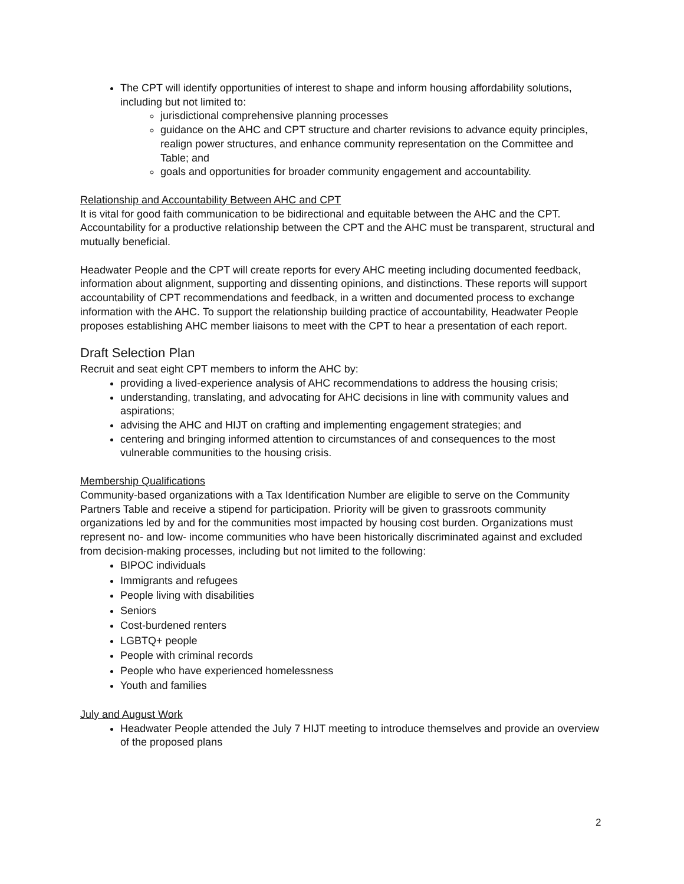The CPT will identify opportunities of interest to shape and inform housing affordability solutions, including but not limited to:
jurisdictional comprehensive planning processes
guidance on the AHC and CPT structure and charter revisions to advance equity principles, realign power structures, and enhance community representation on the Committee and Table; and
goals and opportunities for broader community engagement and accountability.
Relationship and Accountability Between AHC and CPT
It is vital for good faith communication to be bidirectional and equitable between the AHC and the CPT. Accountability for a productive relationship between the CPT and the AHC must be transparent, structural and mutually beneficial.
Headwater People and the CPT will create reports for every AHC meeting including documented feedback, information about alignment, supporting and dissenting opinions, and distinctions. These reports will support accountability of CPT recommendations and feedback, in a written and documented process to exchange information with the AHC. To support the relationship building practice of accountability, Headwater People proposes establishing AHC member liaisons to meet with the CPT to hear a presentation of each report.
Draft Selection Plan
Recruit and seat eight CPT members to inform the AHC by:
providing a lived-experience analysis of AHC recommendations to address the housing crisis;
understanding, translating, and advocating for AHC decisions in line with community values and aspirations;
advising the AHC and HIJT on crafting and implementing engagement strategies; and
centering and bringing informed attention to circumstances of and consequences to the most vulnerable communities to the housing crisis.
Membership Qualifications
Community-based organizations with a Tax Identification Number are eligible to serve on the Community Partners Table and receive a stipend for participation. Priority will be given to grassroots community organizations led by and for the communities most impacted by housing cost burden. Organizations must represent no- and low- income communities who have been historically discriminated against and excluded from decision-making processes, including but not limited to the following:
BIPOC individuals
Immigrants and refugees
People living with disabilities
Seniors
Cost-burdened renters
LGBTQ+ people
People with criminal records
People who have experienced homelessness
Youth and families
July and August Work
Headwater People attended the July 7 HIJT meeting to introduce themselves and provide an overview of the proposed plans
2